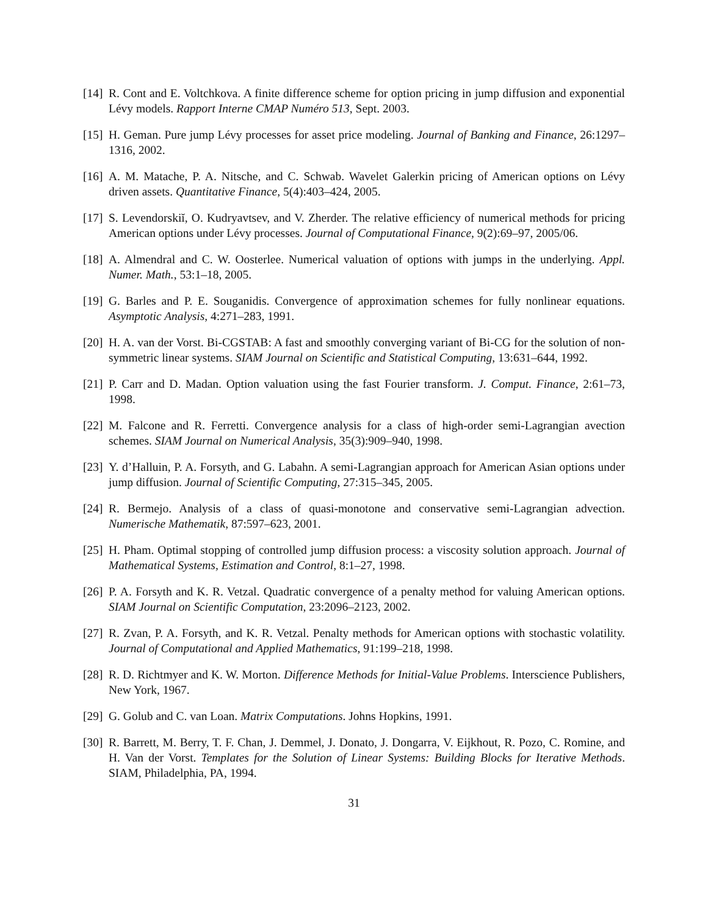[14] R. Cont and E. Voltchkova. A finite difference scheme for option pricing in jump diffusion and exponential Lévy models. Rapport Interne CMAP Numéro 513, Sept. 2003.
[15] H. Geman. Pure jump Lévy processes for asset price modeling. Journal of Banking and Finance, 26:1297–1316, 2002.
[16] A. M. Matache, P. A. Nitsche, and C. Schwab. Wavelet Galerkin pricing of American options on Lévy driven assets. Quantitative Finance, 5(4):403–424, 2005.
[17] S. Levendorskiĭ, O. Kudryavtsev, and V. Zherder. The relative efficiency of numerical methods for pricing American options under Lévy processes. Journal of Computational Finance, 9(2):69–97, 2005/06.
[18] A. Almendral and C. W. Oosterlee. Numerical valuation of options with jumps in the underlying. Appl. Numer. Math., 53:1–18, 2005.
[19] G. Barles and P. E. Souganidis. Convergence of approximation schemes for fully nonlinear equations. Asymptotic Analysis, 4:271–283, 1991.
[20] H. A. van der Vorst. Bi-CGSTAB: A fast and smoothly converging variant of Bi-CG for the solution of non-symmetric linear systems. SIAM Journal on Scientific and Statistical Computing, 13:631–644, 1992.
[21] P. Carr and D. Madan. Option valuation using the fast Fourier transform. J. Comput. Finance, 2:61–73, 1998.
[22] M. Falcone and R. Ferretti. Convergence analysis for a class of high-order semi-Lagrangian avection schemes. SIAM Journal on Numerical Analysis, 35(3):909–940, 1998.
[23] Y. d’Halluin, P. A. Forsyth, and G. Labahn. A semi-Lagrangian approach for American Asian options under jump diffusion. Journal of Scientific Computing, 27:315–345, 2005.
[24] R. Bermejo. Analysis of a class of quasi-monotone and conservative semi-Lagrangian advection. Numerische Mathematik, 87:597–623, 2001.
[25] H. Pham. Optimal stopping of controlled jump diffusion process: a viscosity solution approach. Journal of Mathematical Systems, Estimation and Control, 8:1–27, 1998.
[26] P. A. Forsyth and K. R. Vetzal. Quadratic convergence of a penalty method for valuing American options. SIAM Journal on Scientific Computation, 23:2096–2123, 2002.
[27] R. Zvan, P. A. Forsyth, and K. R. Vetzal. Penalty methods for American options with stochastic volatility. Journal of Computational and Applied Mathematics, 91:199–218, 1998.
[28] R. D. Richtmyer and K. W. Morton. Difference Methods for Initial-Value Problems. Interscience Publishers, New York, 1967.
[29] G. Golub and C. van Loan. Matrix Computations. Johns Hopkins, 1991.
[30] R. Barrett, M. Berry, T. F. Chan, J. Demmel, J. Donato, J. Dongarra, V. Eijkhout, R. Pozo, C. Romine, and H. Van der Vorst. Templates for the Solution of Linear Systems: Building Blocks for Iterative Methods. SIAM, Philadelphia, PA, 1994.
31